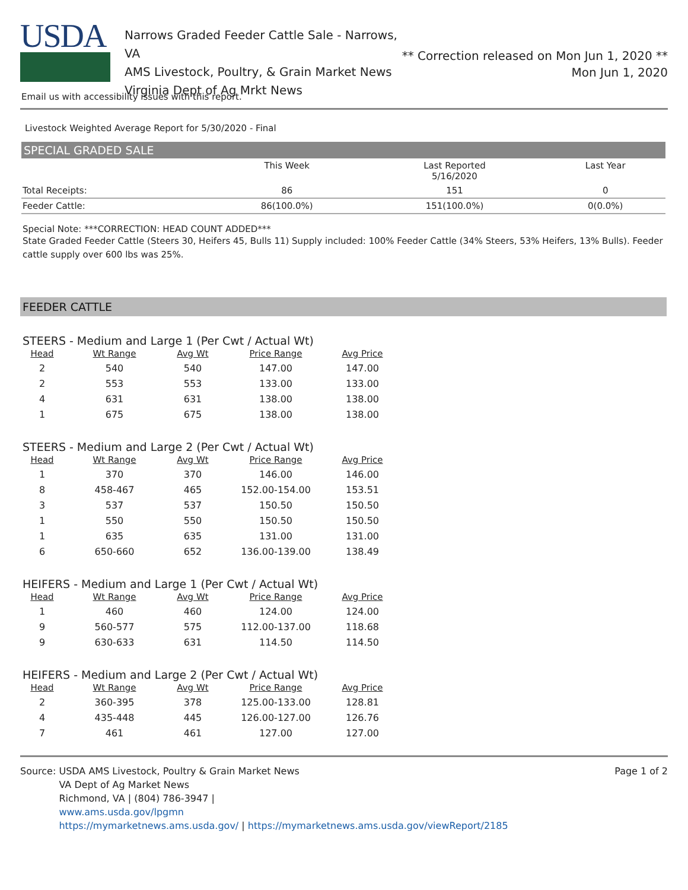USDA
Narrows Graded Feeder Cattle Sale - Narrows, VA
AMS Livestock, Poultry, & Grain Market News
Virginia Dept of Ag Mrkt News
** Correction released on Mon Jun 1, 2020 **
Mon Jun 1, 2020
Email us with accessibility issues with this report.
Livestock Weighted Average Report for 5/30/2020 - Final
SPECIAL GRADED SALE
| | This Week | Last Reported 5/16/2020 | Last Year |
| --- | --- | --- | --- |
| Total Receipts: | 86 | 151 | 0 |
| Feeder Cattle: | 86(100.0%) | 151(100.0%) | 0(0.0%) |
Special Note: ***CORRECTION: HEAD COUNT ADDED***
State Graded Feeder Cattle (Steers 30, Heifers 45, Bulls 11) Supply included: 100% Feeder Cattle (34% Steers, 53% Heifers, 13% Bulls). Feeder cattle supply over 600 lbs was 25%.
FEEDER CATTLE
STEERS - Medium and Large 1 (Per Cwt / Actual Wt)
| Head | Wt Range | Avg Wt | Price Range | Avg Price |
| --- | --- | --- | --- | --- |
| 2 | 540 | 540 | 147.00 | 147.00 |
| 2 | 553 | 553 | 133.00 | 133.00 |
| 4 | 631 | 631 | 138.00 | 138.00 |
| 1 | 675 | 675 | 138.00 | 138.00 |
STEERS - Medium and Large 2 (Per Cwt / Actual Wt)
| Head | Wt Range | Avg Wt | Price Range | Avg Price |
| --- | --- | --- | --- | --- |
| 1 | 370 | 370 | 146.00 | 146.00 |
| 8 | 458-467 | 465 | 152.00-154.00 | 153.51 |
| 3 | 537 | 537 | 150.50 | 150.50 |
| 1 | 550 | 550 | 150.50 | 150.50 |
| 1 | 635 | 635 | 131.00 | 131.00 |
| 6 | 650-660 | 652 | 136.00-139.00 | 138.49 |
HEIFERS - Medium and Large 1 (Per Cwt / Actual Wt)
| Head | Wt Range | Avg Wt | Price Range | Avg Price |
| --- | --- | --- | --- | --- |
| 1 | 460 | 460 | 124.00 | 124.00 |
| 9 | 560-577 | 575 | 112.00-137.00 | 118.68 |
| 9 | 630-633 | 631 | 114.50 | 114.50 |
HEIFERS - Medium and Large 2 (Per Cwt / Actual Wt)
| Head | Wt Range | Avg Wt | Price Range | Avg Price |
| --- | --- | --- | --- | --- |
| 2 | 360-395 | 378 | 125.00-133.00 | 128.81 |
| 4 | 435-448 | 445 | 126.00-127.00 | 126.76 |
| 7 | 461 | 461 | 127.00 | 127.00 |
Source: USDA AMS Livestock, Poultry & Grain Market News
VA Dept of Ag Market News
Richmond, VA | (804) 786-3947 |
www.ams.usda.gov/lpgmn
https://mymarketnews.ams.usda.gov/ | https://mymarketnews.ams.usda.gov/viewReport/2185
Page 1 of 2